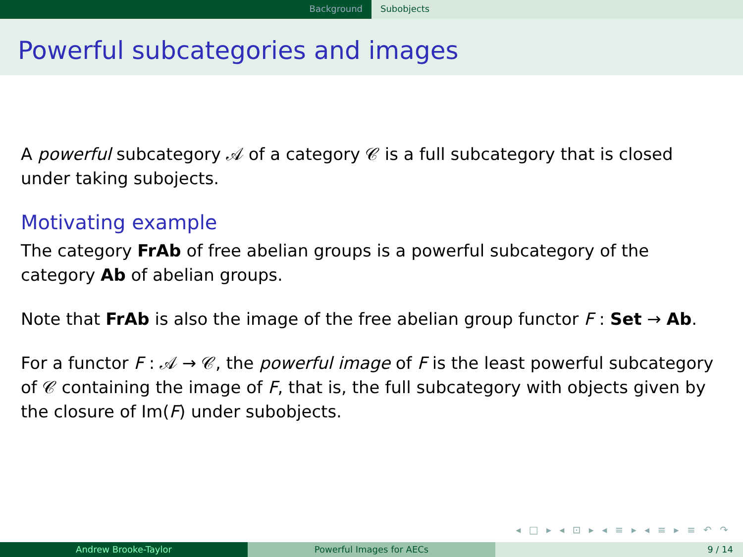Background Subobjects
Powerful subcategories and images
A powerful subcategory 𝒜 of a category 𝒞 is a full subcategory that is closed under taking subojects.
Motivating example
The category FrAb of free abelian groups is a powerful subcategory of the category Ab of abelian groups.
Note that FrAb is also the image of the free abelian group functor F : Set → Ab.
For a functor F : 𝒜 → 𝒞, the powerful image of F is the least powerful subcategory of 𝒞 containing the image of F, that is, the full subcategory with objects given by the closure of Im(F) under subobjects.
◂ □ ▸ ◂ ⊡ ▸ ◂ ≡ ▸ ◂ ≡ ▸ ≡ ↶ ↷
Andrew Brooke-Taylor Powerful Images for AECs 9 / 14